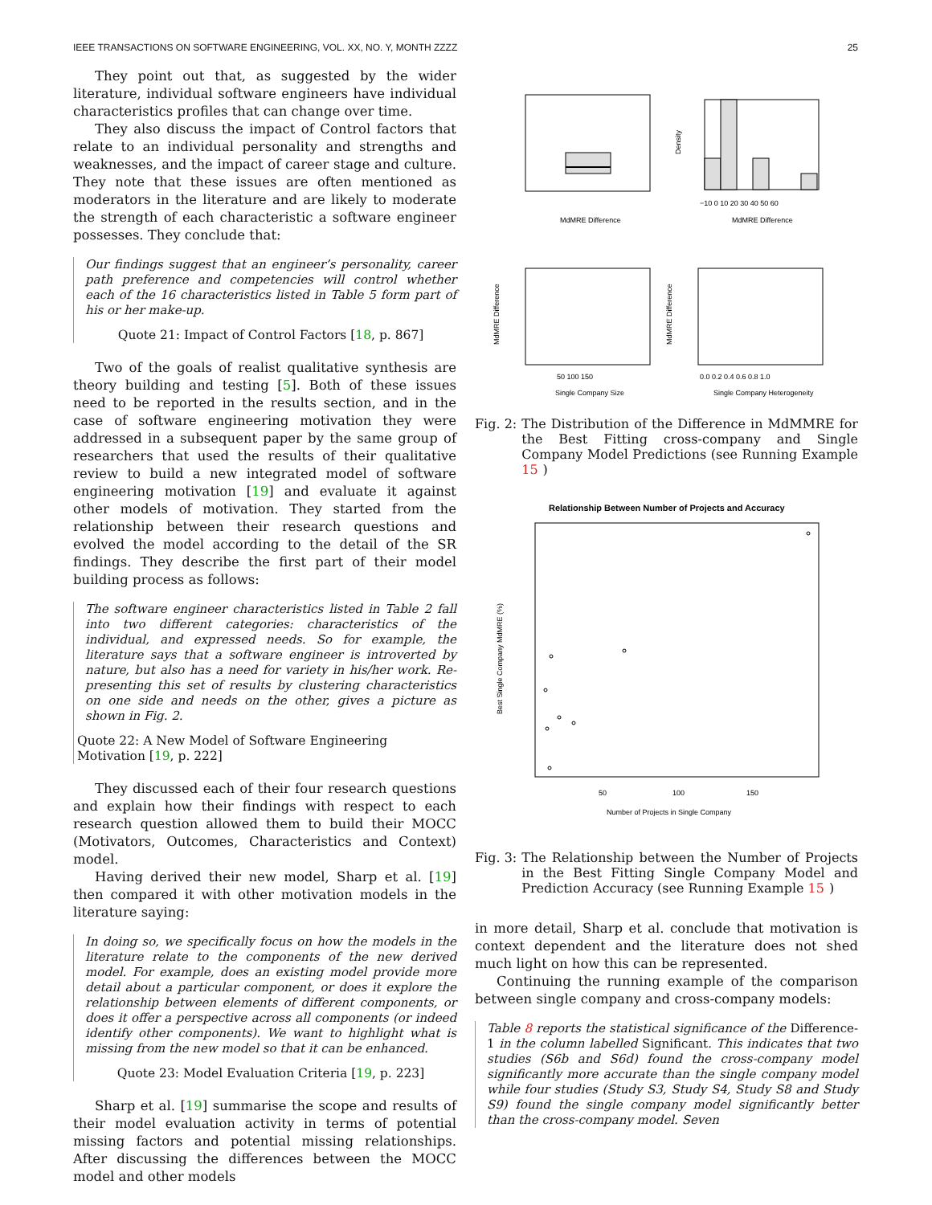IEEE TRANSACTIONS ON SOFTWARE ENGINEERING, VOL. XX, NO. Y, MONTH ZZZZ 25
They point out that, as suggested by the wider literature, individual software engineers have individual characteristics profiles that can change over time.
They also discuss the impact of Control factors that relate to an individual personality and strengths and weaknesses, and the impact of career stage and culture. They note that these issues are often mentioned as moderators in the literature and are likely to moderate the strength of each characteristic a software engineer possesses. They conclude that:
Our findings suggest that an engineer’s personality, career path preference and competencies will control whether each of the 16 characteristics listed in Table 5 form part of his or her make-up.
Quote 21: Impact of Control Factors [18, p. 867]
Two of the goals of realist qualitative synthesis are theory building and testing [5]. Both of these issues need to be reported in the results section, and in the case of software engineering motivation they were addressed in a subsequent paper by the same group of researchers that used the results of their qualitative review to build a new integrated model of software engineering motivation [19] and evaluate it against other models of motivation. They started from the relationship between their research questions and evolved the model according to the detail of the SR findings. They describe the first part of their model building process as follows:
The software engineer characteristics listed in Table 2 fall into two different categories: characteristics of the individual, and expressed needs. So for example, the literature says that a software engineer is introverted by nature, but also has a need for variety in his/her work. Re-presenting this set of results by clustering characteristics on one side and needs on the other, gives a picture as shown in Fig. 2.
Quote 22: A New Model of Software Engineering Motivation [19, p. 222]
They discussed each of their four research questions and explain how their findings with respect to each research question allowed them to build their MOCC (Motivators, Outcomes, Characteristics and Context) model.
Having derived their new model, Sharp et al. [19] then compared it with other motivation models in the literature saying:
In doing so, we specifically focus on how the models in the literature relate to the components of the new derived model. For example, does an existing model provide more detail about a particular component, or does it explore the relationship between elements of different components, or does it offer a perspective across all components (or indeed identify other components). We want to highlight what is missing from the new model so that it can be enhanced.
Quote 23: Model Evaluation Criteria [19, p. 223]
Sharp et al. [19] summarise the scope and results of their model evaluation activity in terms of potential missing factors and potential missing relationships. After discussing the differences between the MOCC model and other models
MdMRE Difference
MdMRE Difference
Density
−10 0 10 20 30 40 50 60
Single Company Size
50 100 150
Single Company Heterogeneity
0.0 0.2 0.4 0.6 0.8 1.0
MdMRE Difference
MdMRE Difference
Fig. 2: The Distribution of the Difference in MdMMRE for the Best Fitting cross-company and Single Company Model Predictions (see Running Example 15)
Relationship Between Number of Projects and Accuracy
50
100
150
Number of Projects in Single Company
Best Single Company MdMRE (%)
Fig. 3: The Relationship between the Number of Projects in the Best Fitting Single Company Model and Prediction Accuracy (see Running Example 15)
in more detail, Sharp et al. conclude that motivation is context dependent and the literature does not shed much light on how this can be represented.
Continuing the running example of the comparison between single company and cross-company models:
Table 8 reports the statistical significance of the Difference-1 in the column labelled Significant. This indicates that two studies (S6b and S6d) found the cross-company model significantly more accurate than the single company model while four studies (Study S3, Study S4, Study S8 and Study S9) found the single company model significantly better than the cross-company model. Seven